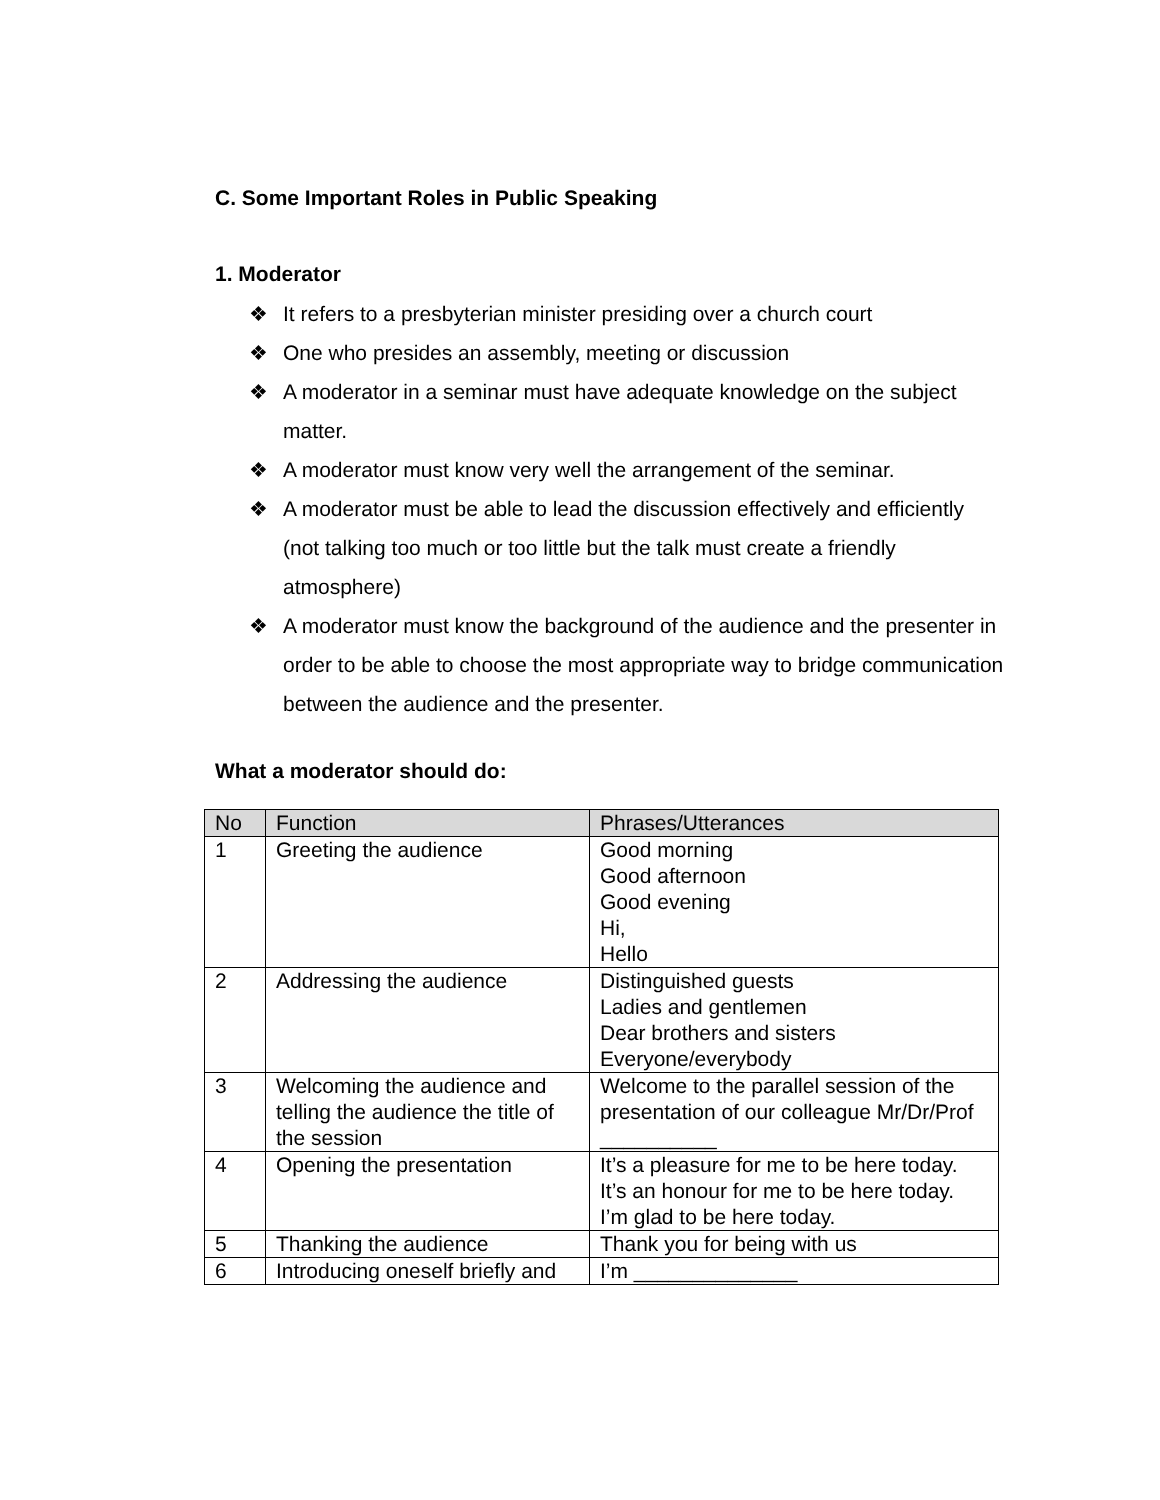C. Some Important Roles in Public Speaking
1. Moderator
❖ It refers to a presbyterian minister presiding over a church court
❖ One who presides an assembly, meeting or discussion
❖ A moderator in a seminar must have adequate knowledge on the subject matter.
❖ A moderator must know very well the arrangement of the seminar.
❖ A moderator must be able to lead the discussion effectively and efficiently (not talking too much or too little but the talk must create a friendly atmosphere)
❖ A moderator must know the background of the audience and the presenter in order to be able to choose the most appropriate way to bridge communication between the audience and the presenter.
What a moderator should do:
| No | Function | Phrases/Utterances |
| --- | --- | --- |
| 1 | Greeting the audience | Good morning Good afternoon Good evening Hi, Hello |
| 2 | Addressing the audience | Distinguished guests Ladies and gentlemen Dear brothers and sisters Everyone/everybody |
| 3 | Welcoming the audience and telling the audience the title of the session | Welcome to the parallel session of the presentation of our colleague Mr/Dr/Prof __________ |
| 4 | Opening the presentation | It’s a pleasure for me to be here today. It’s an honour for me to be here today. I’m glad to be here today. |
| 5 | Thanking the audience | Thank you for being with us |
| 6 | Introducing oneself briefly and | I’m ______________ |